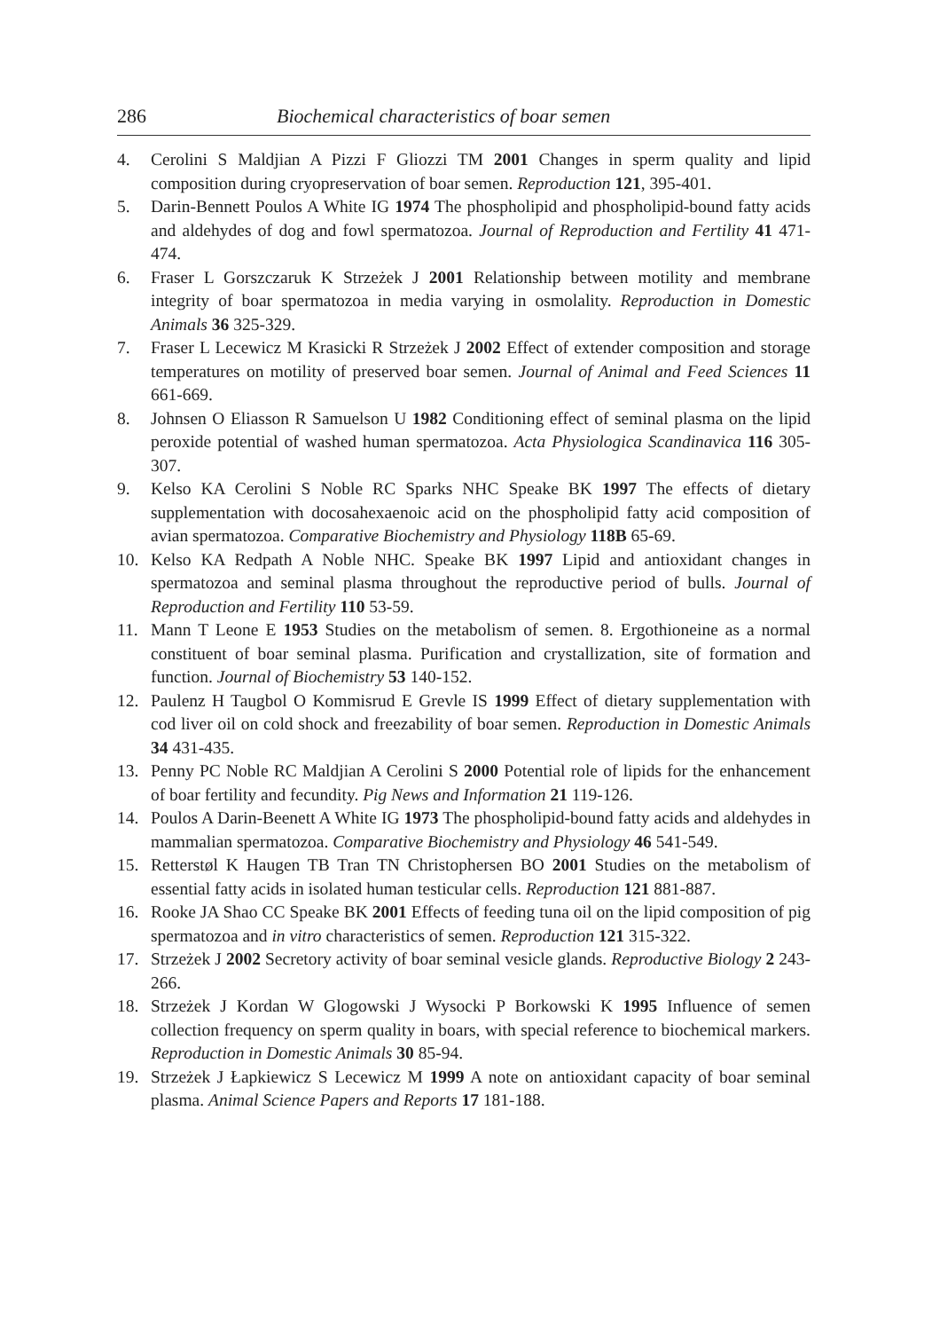286 Biochemical characteristics of boar semen
4. Cerolini S Maldjian A Pizzi F Gliozzi TM 2001 Changes in sperm quality and lipid composition during cryopreservation of boar semen. Reproduction 121, 395-401.
5. Darin-Bennett Poulos A White IG 1974 The phospholipid and phospholipid-bound fatty acids and aldehydes of dog and fowl spermatozoa. Journal of Reproduction and Fertility 41 471-474.
6. Fraser L Gorszczaruk K Strzeżek J 2001 Relationship between motility and membrane integrity of boar spermatozoa in media varying in osmolality. Reproduction in Domestic Animals 36 325-329.
7. Fraser L Lecewicz M Krasicki R Strzeżek J 2002 Effect of extender composition and storage temperatures on motility of preserved boar semen. Journal of Animal and Feed Sciences 11 661-669.
8. Johnsen O Eliasson R Samuelson U 1982 Conditioning effect of seminal plasma on the lipid peroxide potential of washed human spermatozoa. Acta Physiologica Scandinavica 116 305-307.
9. Kelso KA Cerolini S Noble RC Sparks NHC Speake BK 1997 The effects of dietary supplementation with docosahexaenoic acid on the phospholipid fatty acid composition of avian spermatozoa. Comparative Biochemistry and Physiology 118B 65-69.
10. Kelso KA Redpath A Noble NHC. Speake BK 1997 Lipid and antioxidant changes in spermatozoa and seminal plasma throughout the reproductive period of bulls. Journal of Reproduction and Fertility 110 53-59.
11. Mann T Leone E 1953 Studies on the metabolism of semen. 8. Ergothioneine as a normal constituent of boar seminal plasma. Purification and crystallization, site of formation and function. Journal of Biochemistry 53 140-152.
12. Paulenz H Taugbol O Kommisrud E Grevle IS 1999 Effect of dietary supplementation with cod liver oil on cold shock and freezability of boar semen. Reproduction in Domestic Animals 34 431-435.
13. Penny PC Noble RC Maldjian A Cerolini S 2000 Potential role of lipids for the enhancement of boar fertility and fecundity. Pig News and Information 21 119-126.
14. Poulos A Darin-Beenett A White IG 1973 The phospholipid-bound fatty acids and aldehydes in mammalian spermatozoa. Comparative Biochemistry and Physiology 46 541-549.
15. Retterstøl K Haugen TB Tran TN Christophersen BO 2001 Studies on the metabolism of essential fatty acids in isolated human testicular cells. Reproduction 121 881-887.
16. Rooke JA Shao CC Speake BK 2001 Effects of feeding tuna oil on the lipid composition of pig spermatozoa and in vitro characteristics of semen. Reproduction 121 315-322.
17. Strzeżek J 2002 Secretory activity of boar seminal vesicle glands. Reproductive Biology 2 243-266.
18. Strzeżek J Kordan W Glogowski J Wysocki P Borkowski K 1995 Influence of semen collection frequency on sperm quality in boars, with special reference to biochemical markers. Reproduction in Domestic Animals 30 85-94.
19. Strzeżek J Łapkiewicz S Lecewicz M 1999 A note on antioxidant capacity of boar seminal plasma. Animal Science Papers and Reports 17 181-188.